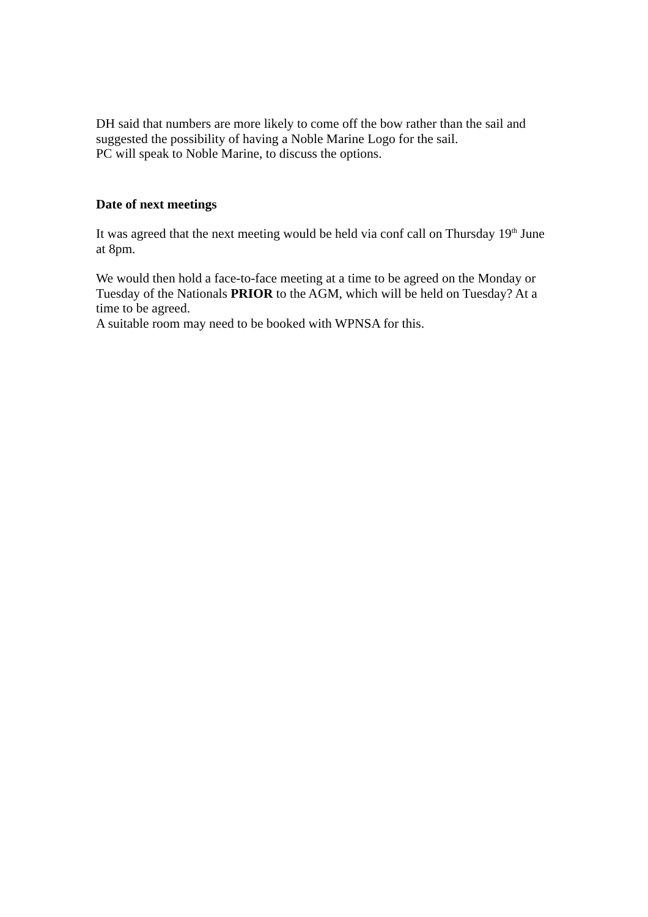DH said that numbers are more likely to come off the bow rather than the sail and suggested the possibility of having a Noble Marine Logo for the sail.
PC will speak to Noble Marine, to discuss the options.
Date of next meetings
It was agreed that the next meeting would be held via conf call on Thursday 19<sup>th</sup> June at 8pm.
We would then hold a face-to-face meeting at a time to be agreed on the Monday or Tuesday of the Nationals PRIOR to the AGM, which will be held on Tuesday? At a time to be agreed.
A suitable room may need to be booked with WPNSA for this.